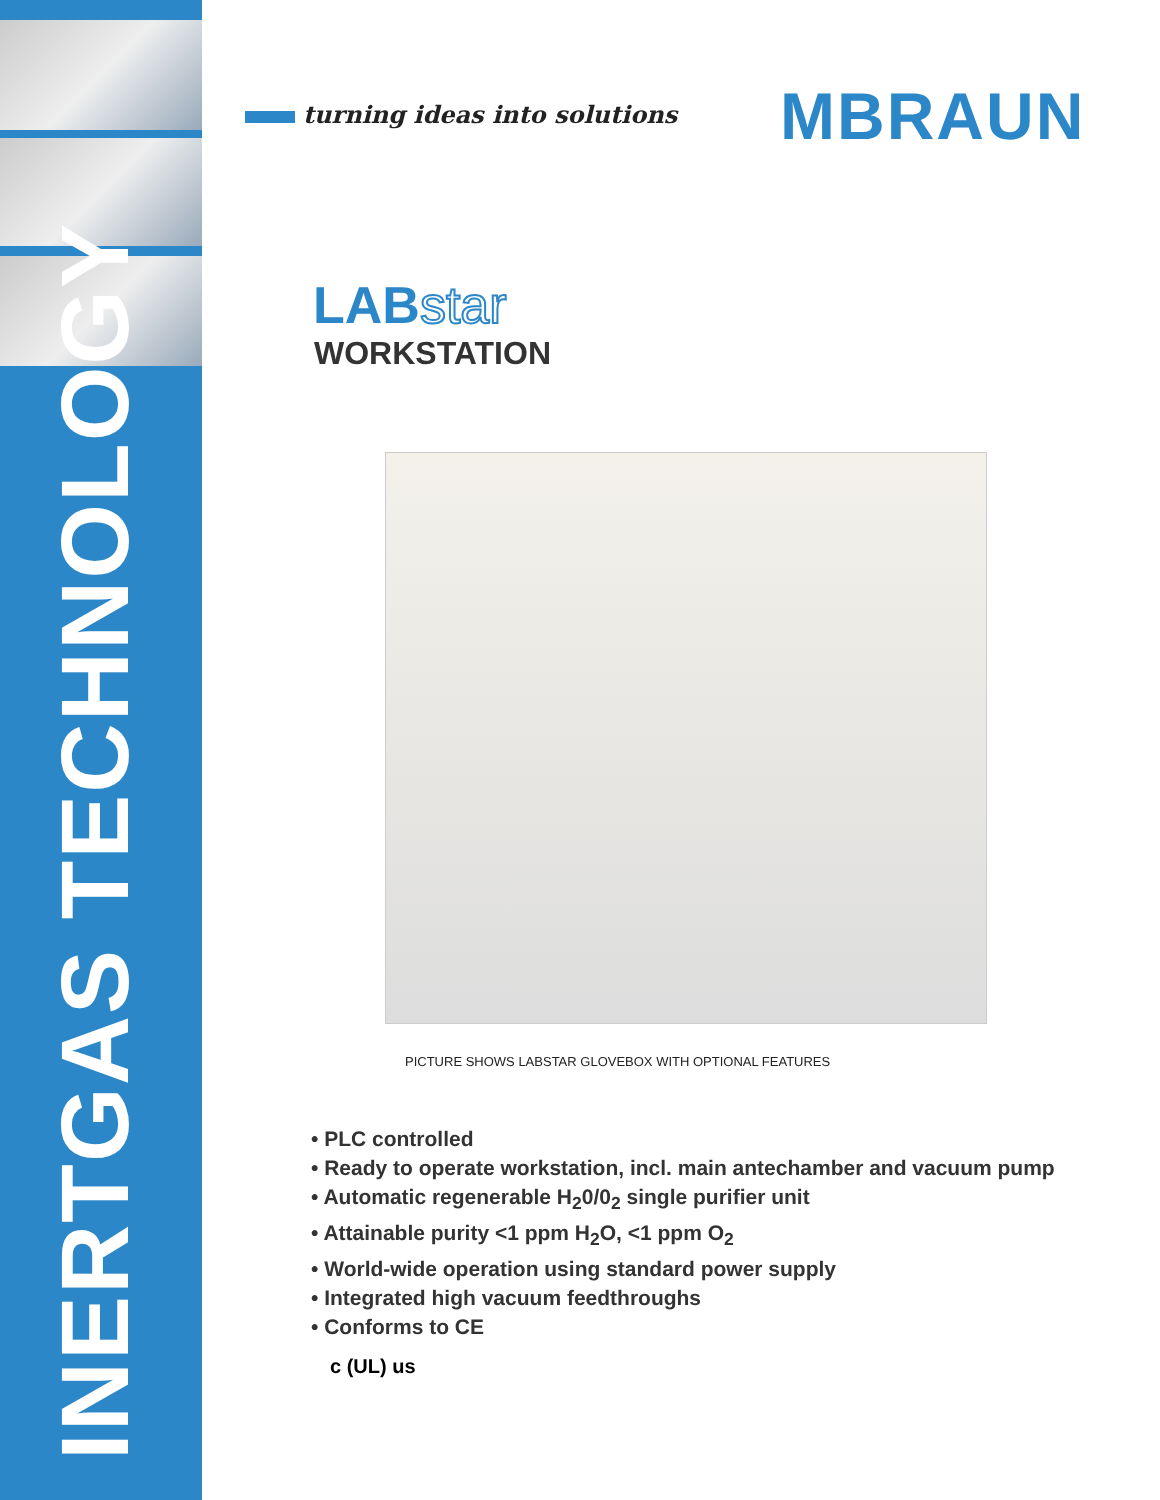INERTGAS TECHNOLOGY
MBRAUN
turning ideas into solutions
LABstar
WORKSTATION
PICTURE SHOWS LABSTAR GLOVEBOX WITH OPTIONAL FEATURES
• PLC controlled
• Ready to operate workstation, incl. main antechamber and vacuum pump
• Automatic regenerable H<sub>2</sub>0/0<sub>2</sub> single purifier unit
• Attainable purity <1 ppm H<sub>2</sub>O, <1 ppm O<sub>2</sub>
• World-wide operation using standard power supply
• Integrated high vacuum feedthroughs
• Conforms to CE
c (UL) us